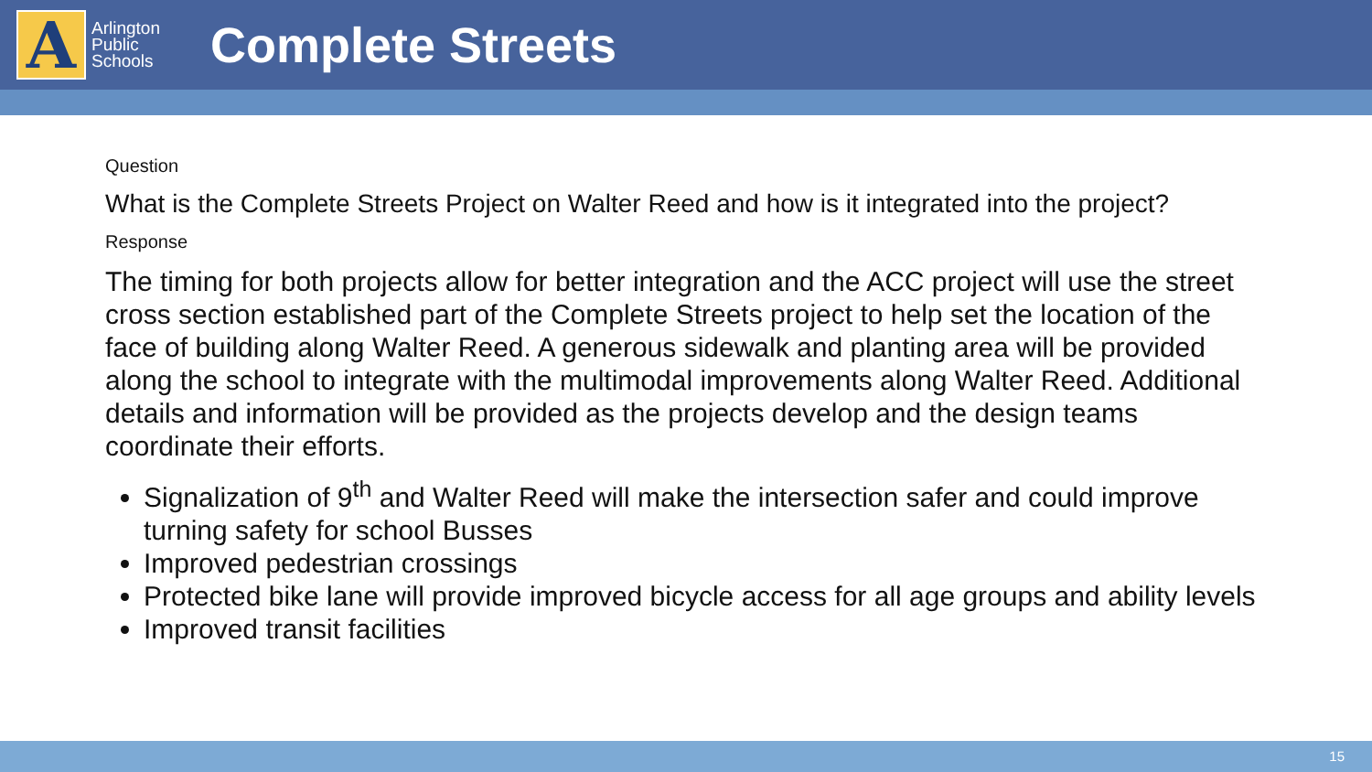A
Arlington Public Schools
Complete Streets
Question
What is the Complete Streets Project on Walter Reed and how is it integrated into the project?
Response
The timing for both projects allow for better integration and the ACC project will use the street cross section established part of the Complete Streets project to help set the location of the face of building along Walter Reed. A generous sidewalk and planting area will be provided along the school to integrate with the multimodal improvements along Walter Reed. Additional details and information will be provided as the projects develop and the design teams coordinate their efforts.
Signalization of 9<sup>th</sup> and Walter Reed will make the intersection safer and could improve turning safety for school Busses
Improved pedestrian crossings
Protected bike lane will provide improved bicycle access for all age groups and ability levels
Improved transit facilities
15